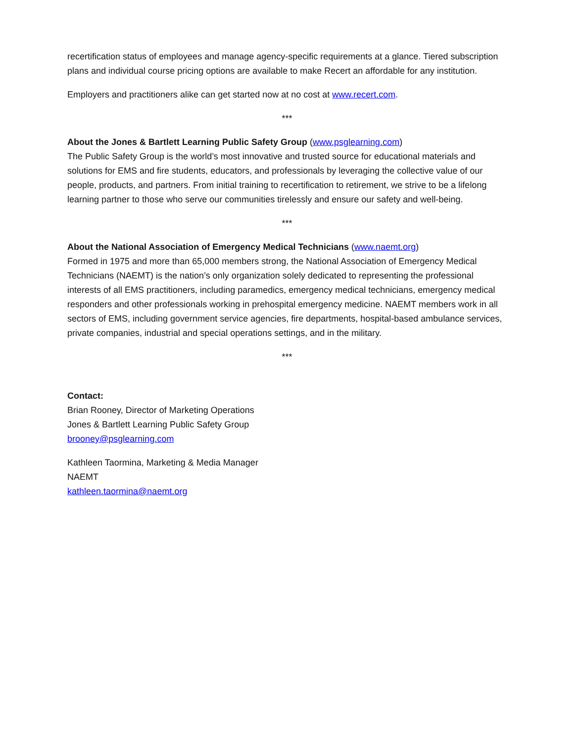recertification status of employees and manage agency-specific requirements at a glance. Tiered subscription plans and individual course pricing options are available to make Recert an affordable for any institution.
Employers and practitioners alike can get started now at no cost at www.recert.com.
***
About the Jones & Bartlett Learning Public Safety Group (www.psglearning.com)
The Public Safety Group is the world’s most innovative and trusted source for educational materials and solutions for EMS and fire students, educators, and professionals by leveraging the collective value of our people, products, and partners. From initial training to recertification to retirement, we strive to be a lifelong learning partner to those who serve our communities tirelessly and ensure our safety and well-being.
***
About the National Association of Emergency Medical Technicians (www.naemt.org)
Formed in 1975 and more than 65,000 members strong, the National Association of Emergency Medical Technicians (NAEMT) is the nation’s only organization solely dedicated to representing the professional interests of all EMS practitioners, including paramedics, emergency medical technicians, emergency medical responders and other professionals working in prehospital emergency medicine. NAEMT members work in all sectors of EMS, including government service agencies, fire departments, hospital-based ambulance services, private companies, industrial and special operations settings, and in the military.
***
Contact:
Brian Rooney, Director of Marketing Operations
Jones & Bartlett Learning Public Safety Group
brooney@psglearning.com
Kathleen Taormina, Marketing & Media Manager
NAEMT
kathleen.taormina@naemt.org